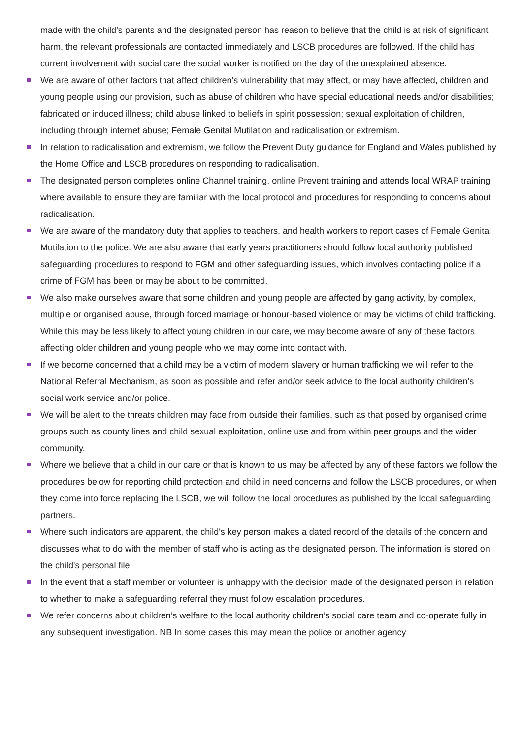made with the child’s parents and the designated person has reason to believe that the child is at risk of significant harm, the relevant professionals are contacted immediately and LSCB procedures are followed. If the child has current involvement with social care the social worker is notified on the day of the unexplained absence.
We are aware of other factors that affect children’s vulnerability that may affect, or may have affected, children and young people using our provision, such as abuse of children who have special educational needs and/or disabilities; fabricated or induced illness; child abuse linked to beliefs in spirit possession; sexual exploitation of children, including through internet abuse; Female Genital Mutilation and radicalisation or extremism.
In relation to radicalisation and extremism, we follow the Prevent Duty guidance for England and Wales published by the Home Office and LSCB procedures on responding to radicalisation.
The designated person completes online Channel training, online Prevent training and attends local WRAP training where available to ensure they are familiar with the local protocol and procedures for responding to concerns about radicalisation.
We are aware of the mandatory duty that applies to teachers, and health workers to report cases of Female Genital Mutilation to the police. We are also aware that early years practitioners should follow local authority published safeguarding procedures to respond to FGM and other safeguarding issues, which involves contacting police if a crime of FGM has been or may be about to be committed.
We also make ourselves aware that some children and young people are affected by gang activity, by complex, multiple or organised abuse, through forced marriage or honour-based violence or may be victims of child trafficking. While this may be less likely to affect young children in our care, we may become aware of any of these factors affecting older children and young people who we may come into contact with.
If we become concerned that a child may be a victim of modern slavery or human trafficking we will refer to the National Referral Mechanism, as soon as possible and refer and/or seek advice to the local authority children’s social work service and/or police.
We will be alert to the threats children may face from outside their families, such as that posed by organised crime groups such as county lines and child sexual exploitation, online use and from within peer groups and the wider community.
Where we believe that a child in our care or that is known to us may be affected by any of these factors we follow the procedures below for reporting child protection and child in need concerns and follow the LSCB procedures, or when they come into force replacing the LSCB, we will follow the local procedures as published by the local safeguarding partners.
Where such indicators are apparent, the child's key person makes a dated record of the details of the concern and discusses what to do with the member of staff who is acting as the designated person. The information is stored on the child's personal file.
In the event that a staff member or volunteer is unhappy with the decision made of the designated person in relation to whether to make a safeguarding referral they must follow escalation procedures.
We refer concerns about children’s welfare to the local authority children’s social care team and co-operate fully in any subsequent investigation. NB In some cases this may mean the police or another agency